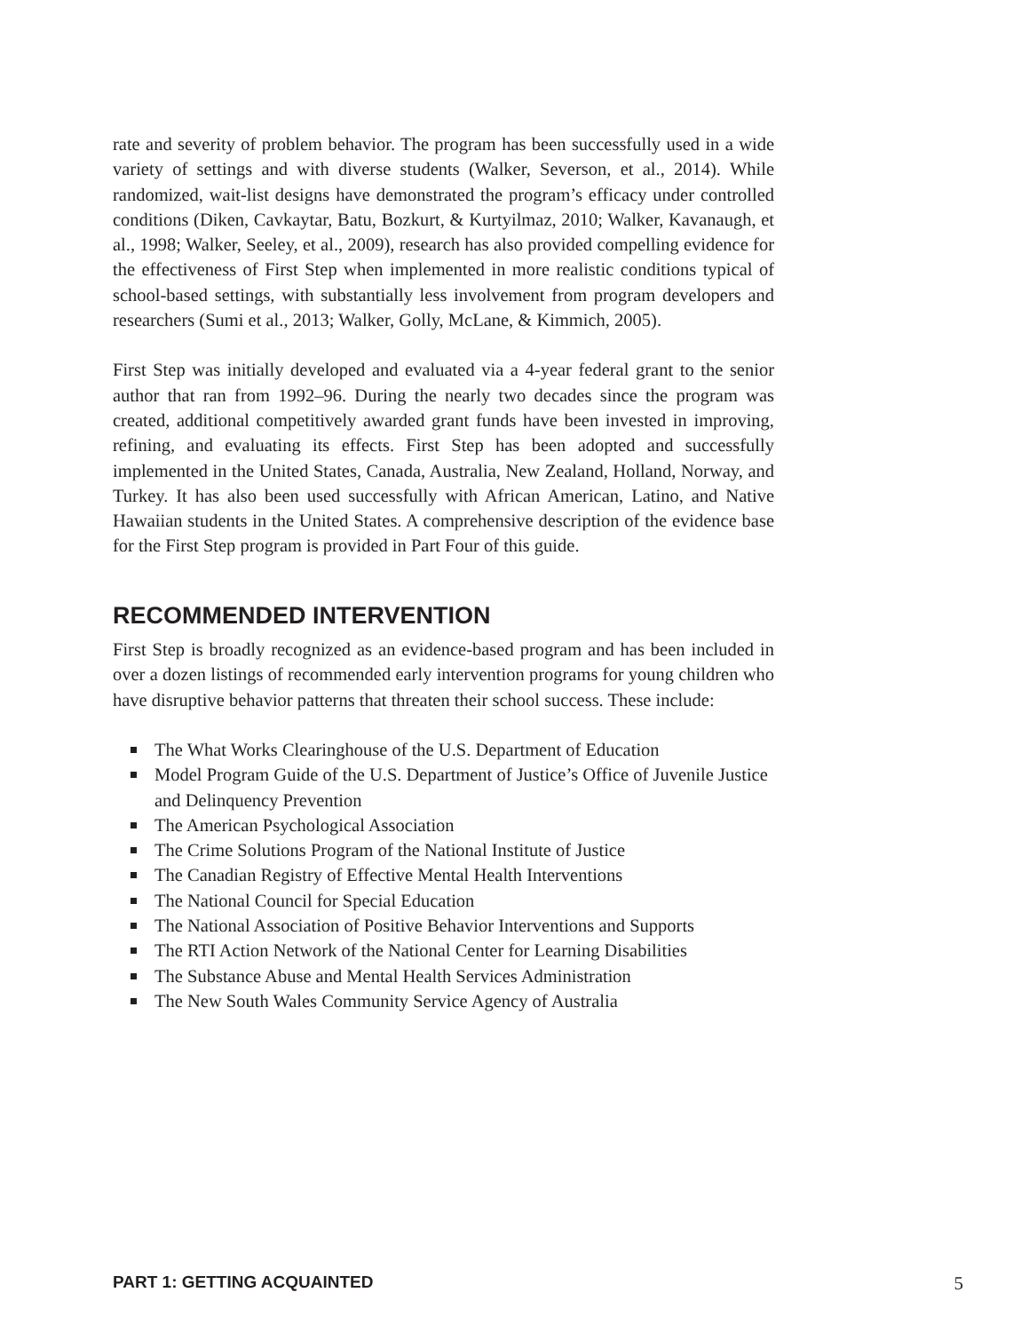rate and severity of problem behavior. The program has been successfully used in a wide variety of settings and with diverse students (Walker, Severson, et al., 2014). While randomized, wait-list designs have demonstrated the program’s efficacy under controlled conditions (Diken, Cavkaytar, Batu, Bozkurt, & Kurtyilmaz, 2010; Walker, Kavanaugh, et al., 1998; Walker, Seeley, et al., 2009), research has also provided compelling evidence for the effectiveness of First Step when implemented in more realistic conditions typical of school-based settings, with substantially less involvement from program developers and researchers (Sumi et al., 2013; Walker, Golly, McLane, & Kimmich, 2005).
First Step was initially developed and evaluated via a 4-year federal grant to the senior author that ran from 1992–96. During the nearly two decades since the program was created, additional competitively awarded grant funds have been invested in improving, refining, and evaluating its effects. First Step has been adopted and successfully implemented in the United States, Canada, Australia, New Zealand, Holland, Norway, and Turkey. It has also been used successfully with African American, Latino, and Native Hawaiian students in the United States. A comprehensive description of the evidence base for the First Step program is provided in Part Four of this guide.
RECOMMENDED INTERVENTION
First Step is broadly recognized as an evidence-based program and has been included in over a dozen listings of recommended early intervention programs for young children who have disruptive behavior patterns that threaten their school success. These include:
The What Works Clearinghouse of the U.S. Department of Education
Model Program Guide of the U.S. Department of Justice’s Office of Juvenile Justice and Delinquency Prevention
The American Psychological Association
The Crime Solutions Program of the National Institute of Justice
The Canadian Registry of Effective Mental Health Interventions
The National Council for Special Education
The National Association of Positive Behavior Interventions and Supports
The RTI Action Network of the National Center for Learning Disabilities
The Substance Abuse and Mental Health Services Administration
The New South Wales Community Service Agency of Australia
PART 1: GETTING ACQUAINTED 5